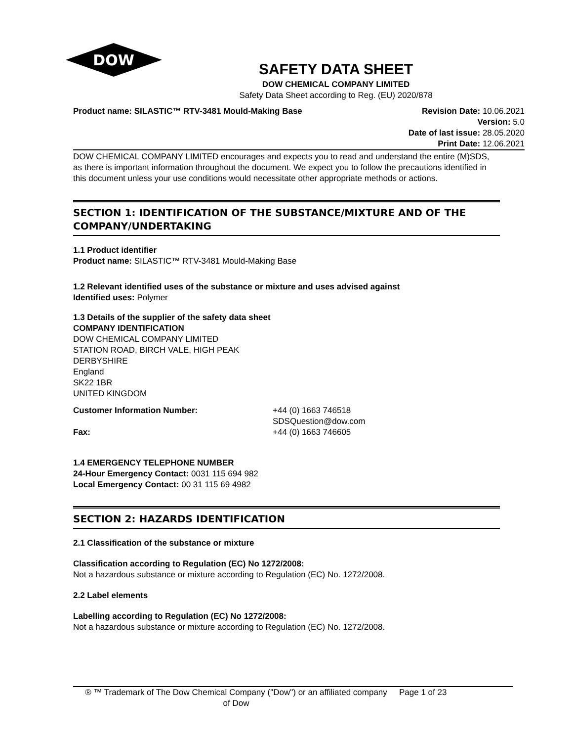DOW
SAFETY DATA SHEET
DOW CHEMICAL COMPANY LIMITED
Safety Data Sheet according to Reg. (EU) 2020/878
Product name: SILASTIC™ RTV-3481 Mould-Making Base
Revision Date: 10.06.2021
Version: 5.0
Date of last issue: 28.05.2020
Print Date: 12.06.2021
DOW CHEMICAL COMPANY LIMITED encourages and expects you to read and understand the entire (M)SDS, as there is important information throughout the document. We expect you to follow the precautions identified in this document unless your use conditions would necessitate other appropriate methods or actions.
SECTION 1: IDENTIFICATION OF THE SUBSTANCE/MIXTURE AND OF THE COMPANY/UNDERTAKING
1.1 Product identifier
Product name: SILASTIC™ RTV-3481 Mould-Making Base
1.2 Relevant identified uses of the substance or mixture and uses advised against
Identified uses: Polymer
1.3 Details of the supplier of the safety data sheet
COMPANY IDENTIFICATION
DOW CHEMICAL COMPANY LIMITED
STATION ROAD, BIRCH VALE, HIGH PEAK
DERBYSHIRE
England
SK22 1BR
UNITED KINGDOM
Customer Information Number:
+44 (0) 1663 746518
SDSQuestion@dow.com
Fax:
+44 (0) 1663 746605
1.4 EMERGENCY TELEPHONE NUMBER
24-Hour Emergency Contact: 0031 115 694 982
Local Emergency Contact: 00 31 115 69 4982
SECTION 2: HAZARDS IDENTIFICATION
2.1 Classification of the substance or mixture
Classification according to Regulation (EC) No 1272/2008:
Not a hazardous substance or mixture according to Regulation (EC) No. 1272/2008.
2.2 Label elements
Labelling according to Regulation (EC) No 1272/2008:
Not a hazardous substance or mixture according to Regulation (EC) No. 1272/2008.
® ™ Trademark of The Dow Chemical Company ("Dow") or an affiliated company of Dow
Page 1 of 23